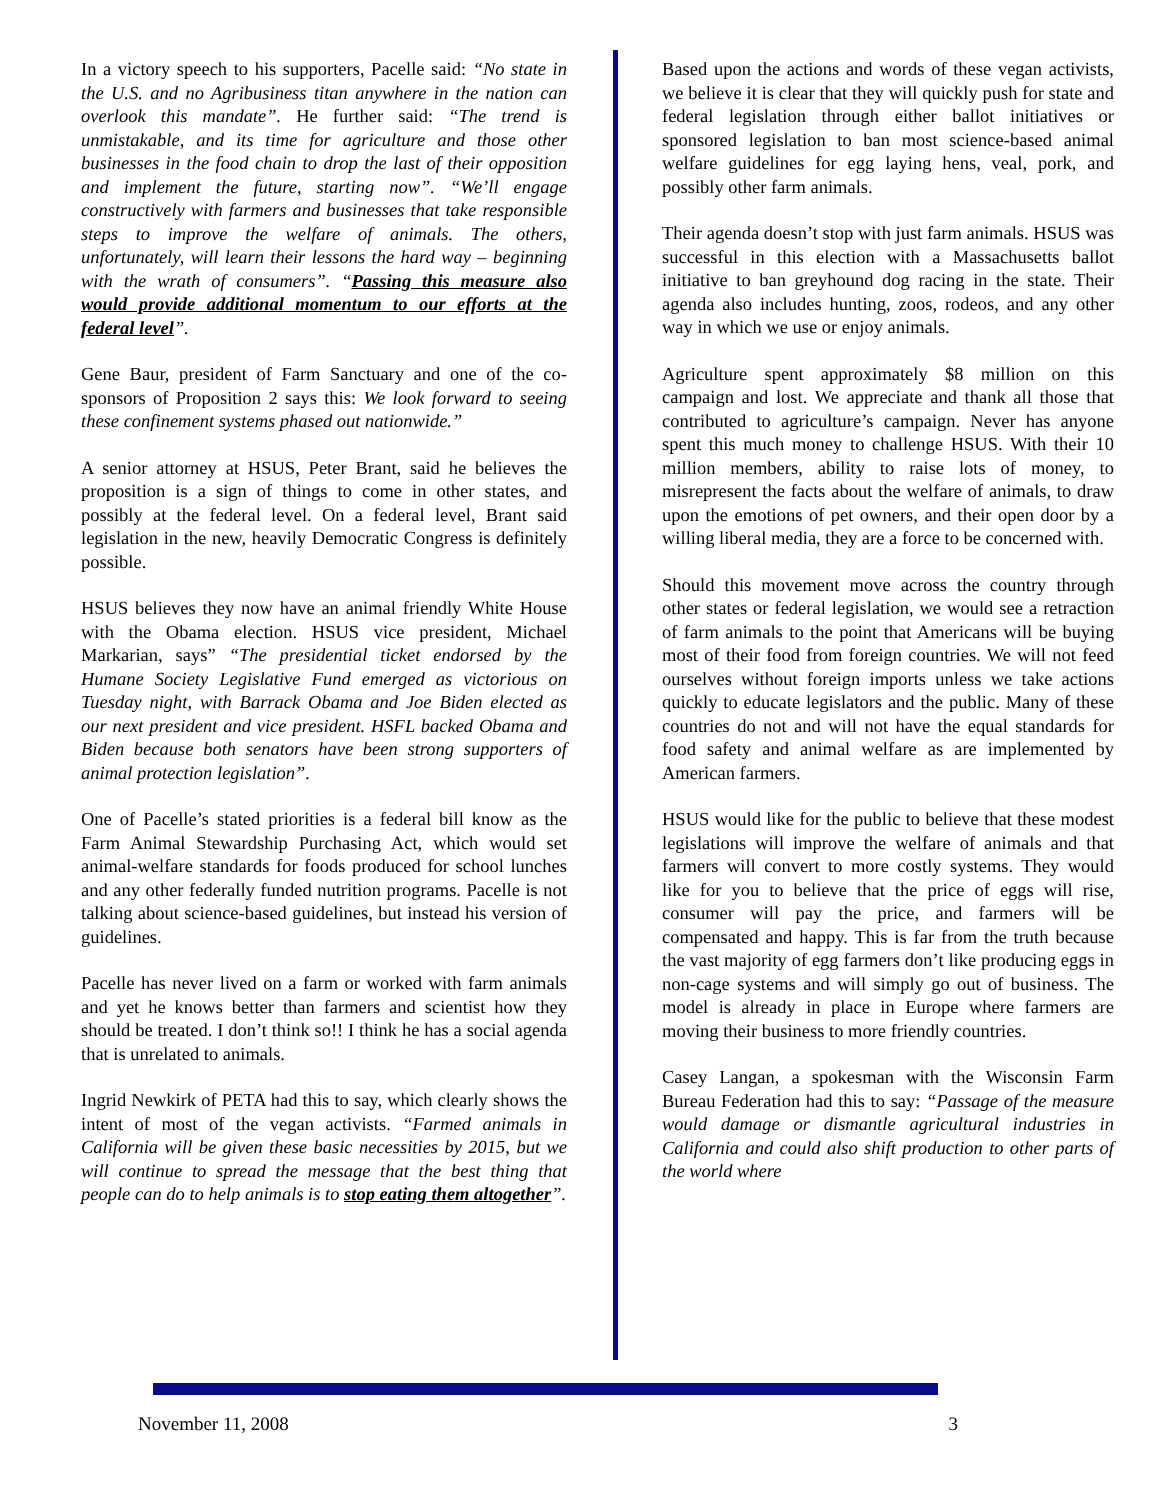In a victory speech to his supporters, Pacelle said: “No state in the U.S. and no Agribusiness titan anywhere in the nation can overlook this mandate”. He further said: “The trend is unmistakable, and its time for agriculture and those other businesses in the food chain to drop the last of their opposition and implement the future, starting now”. “We’ll engage constructively with farmers and businesses that take responsible steps to improve the welfare of animals. The others, unfortunately, will learn their lessons the hard way – beginning with the wrath of consumers”. “Passing this measure also would provide additional momentum to our efforts at the federal level”.
Gene Baur, president of Farm Sanctuary and one of the co-sponsors of Proposition 2 says this: We look forward to seeing these confinement systems phased out nationwide.”
A senior attorney at HSUS, Peter Brant, said he believes the proposition is a sign of things to come in other states, and possibly at the federal level. On a federal level, Brant said legislation in the new, heavily Democratic Congress is definitely possible.
HSUS believes they now have an animal friendly White House with the Obama election. HSUS vice president, Michael Markarian, says” “The presidential ticket endorsed by the Humane Society Legislative Fund emerged as victorious on Tuesday night, with Barrack Obama and Joe Biden elected as our next president and vice president. HSFL backed Obama and Biden because both senators have been strong supporters of animal protection legislation”.
One of Pacelle’s stated priorities is a federal bill know as the Farm Animal Stewardship Purchasing Act, which would set animal-welfare standards for foods produced for school lunches and any other federally funded nutrition programs. Pacelle is not talking about science-based guidelines, but instead his version of guidelines.
Pacelle has never lived on a farm or worked with farm animals and yet he knows better than farmers and scientist how they should be treated. I don’t think so!! I think he has a social agenda that is unrelated to animals.
Ingrid Newkirk of PETA had this to say, which clearly shows the intent of most of the vegan activists. “Farmed animals in California will be given these basic necessities by 2015, but we will continue to spread the message that the best thing that people can do to help animals is to stop eating them altogether”.
Based upon the actions and words of these vegan activists, we believe it is clear that they will quickly push for state and federal legislation through either ballot initiatives or sponsored legislation to ban most science-based animal welfare guidelines for egg laying hens, veal, pork, and possibly other farm animals.
Their agenda doesn’t stop with just farm animals. HSUS was successful in this election with a Massachusetts ballot initiative to ban greyhound dog racing in the state. Their agenda also includes hunting, zoos, rodeos, and any other way in which we use or enjoy animals.
Agriculture spent approximately $8 million on this campaign and lost. We appreciate and thank all those that contributed to agriculture’s campaign. Never has anyone spent this much money to challenge HSUS. With their 10 million members, ability to raise lots of money, to misrepresent the facts about the welfare of animals, to draw upon the emotions of pet owners, and their open door by a willing liberal media, they are a force to be concerned with.
Should this movement move across the country through other states or federal legislation, we would see a retraction of farm animals to the point that Americans will be buying most of their food from foreign countries. We will not feed ourselves without foreign imports unless we take actions quickly to educate legislators and the public. Many of these countries do not and will not have the equal standards for food safety and animal welfare as are implemented by American farmers.
HSUS would like for the public to believe that these modest legislations will improve the welfare of animals and that farmers will convert to more costly systems. They would like for you to believe that the price of eggs will rise, consumer will pay the price, and farmers will be compensated and happy. This is far from the truth because the vast majority of egg farmers don’t like producing eggs in non-cage systems and will simply go out of business. The model is already in place in Europe where farmers are moving their business to more friendly countries.
Casey Langan, a spokesman with the Wisconsin Farm Bureau Federation had this to say: “Passage of the measure would damage or dismantle agricultural industries in California and could also shift production to other parts of the world where
November 11, 2008 3